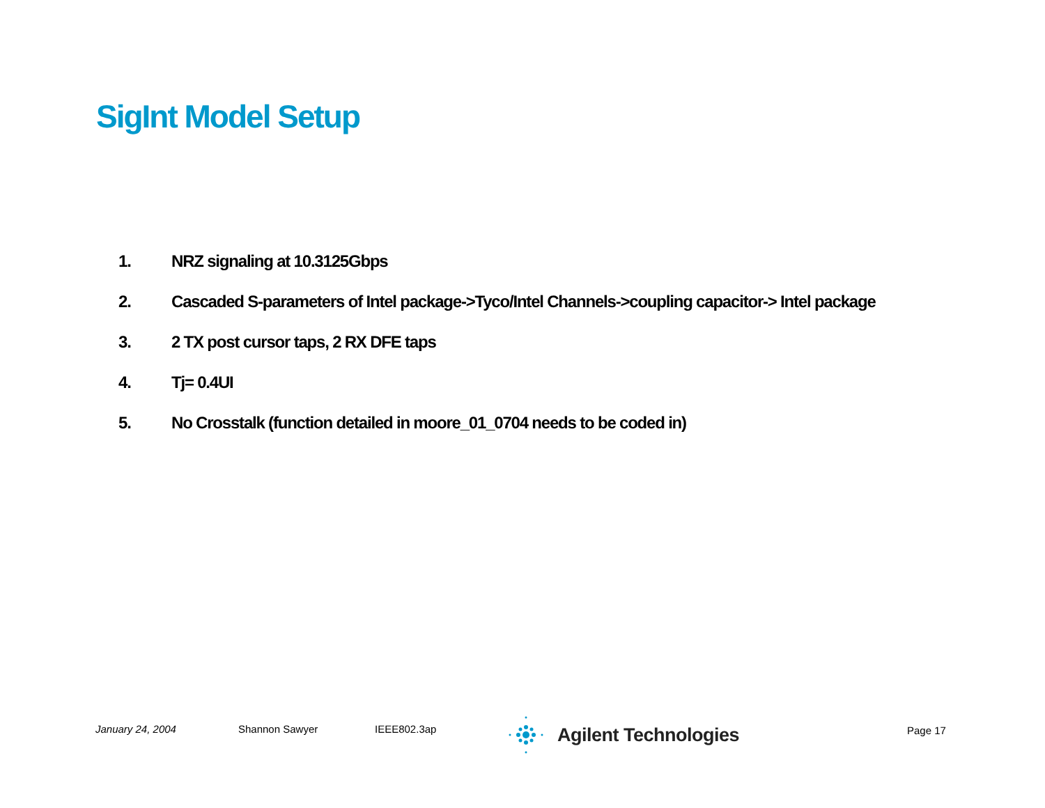SigInt Model Setup
1. NRZ signaling at 10.3125Gbps
2. Cascaded S-parameters of Intel package->Tyco/Intel Channels->coupling capacitor-> Intel package
3. 2 TX post cursor taps, 2 RX DFE taps
4. Tj= 0.4UI
5. No Crosstalk (function detailed in moore_01_0704 needs to be coded in)
January 24, 2004 Shannon Sawyer IEEE802.3ap Agilent Technologies Page 17